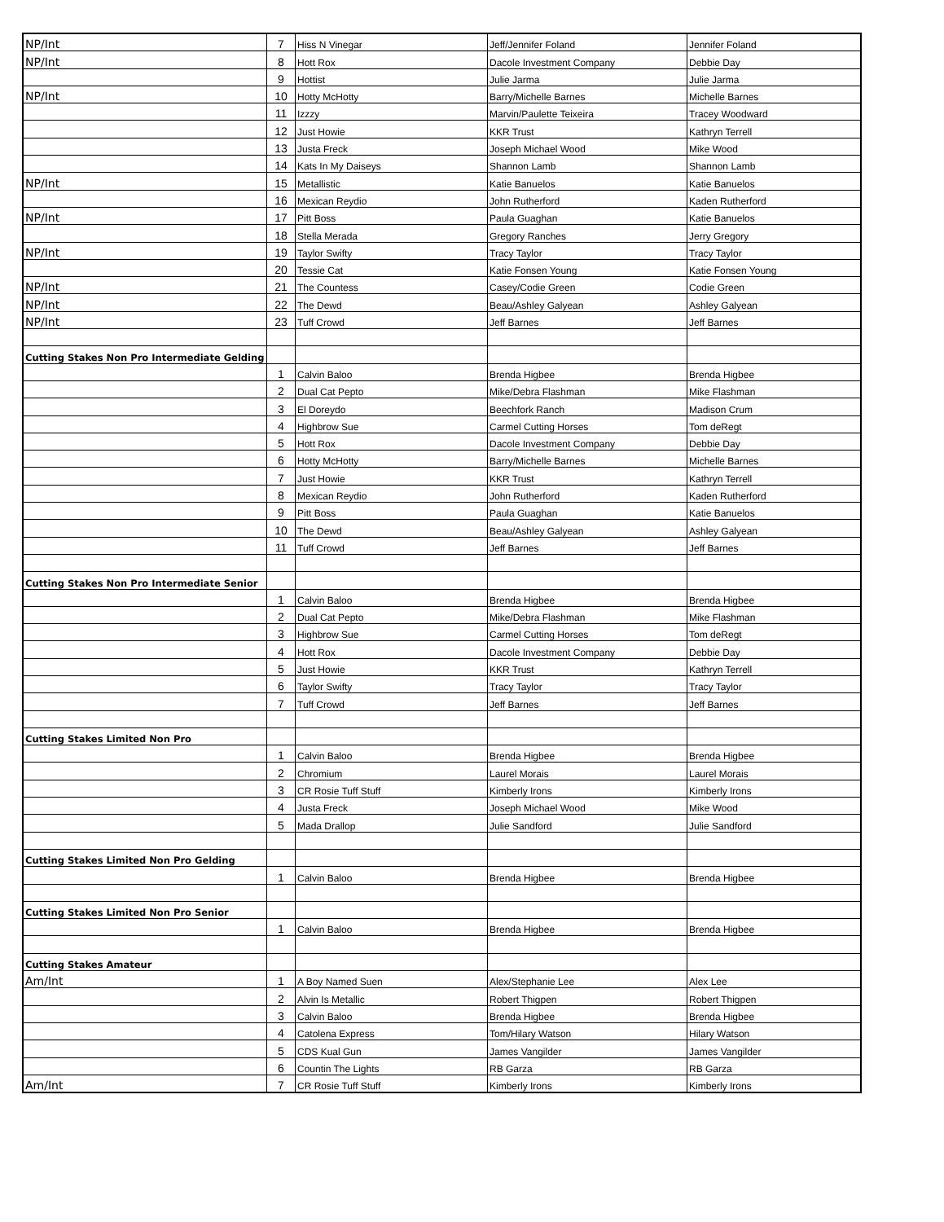| NP/Int | 7 | Hiss N Vinegar | Jeff/Jennifer Foland | Jennifer Foland |
| NP/Int | 8 | Hott Rox | Dacole Investment Company | Debbie Day |
| | 9 | Hottist | Julie Jarma | Julie Jarma |
| NP/Int | 10 | Hotty McHotty | Barry/Michelle Barnes | Michelle Barnes |
| | 11 | Izzzy | Marvin/Paulette Teixeira | Tracey Woodward |
| | 12 | Just Howie | KKR Trust | Kathryn Terrell |
| | 13 | Justa Freck | Joseph Michael Wood | Mike Wood |
| | 14 | Kats In My Daiseys | Shannon Lamb | Shannon Lamb |
| NP/Int | 15 | Metallistic | Katie Banuelos | Katie Banuelos |
| | 16 | Mexican Reydio | John Rutherford | Kaden Rutherford |
| NP/Int | 17 | Pitt Boss | Paula Guaghan | Katie Banuelos |
| | 18 | Stella Merada | Gregory Ranches | Jerry Gregory |
| NP/Int | 19 | Taylor Swifty | Tracy Taylor | Tracy Taylor |
| | 20 | Tessie Cat | Katie Fonsen Young | Katie Fonsen Young |
| NP/Int | 21 | The Countess | Casey/Codie Green | Codie Green |
| NP/Int | 22 | The Dewd | Beau/Ashley Galyean | Ashley Galyean |
| NP/Int | 23 | Tuff Crowd | Jeff Barnes | Jeff Barnes |
| Cutting Stakes Non Pro Intermediate Gelding | | | | |
| | 1 | Calvin Baloo | Brenda Higbee | Brenda Higbee |
| | 2 | Dual Cat Pepto | Mike/Debra Flashman | Mike Flashman |
| | 3 | El Doreydo | Beechfork Ranch | Madison Crum |
| | 4 | Highbrow Sue | Carmel Cutting Horses | Tom deRegt |
| | 5 | Hott Rox | Dacole Investment Company | Debbie Day |
| | 6 | Hotty McHotty | Barry/Michelle Barnes | Michelle Barnes |
| | 7 | Just Howie | KKR Trust | Kathryn Terrell |
| | 8 | Mexican Reydio | John Rutherford | Kaden Rutherford |
| | 9 | Pitt Boss | Paula Guaghan | Katie Banuelos |
| | 10 | The Dewd | Beau/Ashley Galyean | Ashley Galyean |
| | 11 | Tuff Crowd | Jeff Barnes | Jeff Barnes |
| Cutting Stakes Non Pro Intermediate Senior | | | | |
| | 1 | Calvin Baloo | Brenda Higbee | Brenda Higbee |
| | 2 | Dual Cat Pepto | Mike/Debra Flashman | Mike Flashman |
| | 3 | Highbrow Sue | Carmel Cutting Horses | Tom deRegt |
| | 4 | Hott Rox | Dacole Investment Company | Debbie Day |
| | 5 | Just Howie | KKR Trust | Kathryn Terrell |
| | 6 | Taylor Swifty | Tracy Taylor | Tracy Taylor |
| | 7 | Tuff Crowd | Jeff Barnes | Jeff Barnes |
| Cutting Stakes Limited Non Pro | | | | |
| | 1 | Calvin Baloo | Brenda Higbee | Brenda Higbee |
| | 2 | Chromium | Laurel Morais | Laurel Morais |
| | 3 | CR Rosie Tuff Stuff | Kimberly Irons | Kimberly Irons |
| | 4 | Justa Freck | Joseph Michael Wood | Mike Wood |
| | 5 | Mada Drallop | Julie Sandford | Julie Sandford |
| Cutting Stakes Limited Non Pro Gelding | | | | |
| | 1 | Calvin Baloo | Brenda Higbee | Brenda Higbee |
| Cutting Stakes Limited Non Pro Senior | | | | |
| | 1 | Calvin Baloo | Brenda Higbee | Brenda Higbee |
| Cutting Stakes Amateur | | | | |
| Am/Int | 1 | A Boy Named Suen | Alex/Stephanie Lee | Alex Lee |
| | 2 | Alvin Is Metallic | Robert Thigpen | Robert Thigpen |
| | 3 | Calvin Baloo | Brenda Higbee | Brenda Higbee |
| | 4 | Catolena Express | Tom/Hilary Watson | Hilary Watson |
| | 5 | CDS Kual Gun | James Vangilder | James Vangilder |
| | 6 | Countin The Lights | RB Garza | RB Garza |
| Am/Int | 7 | CR Rosie Tuff Stuff | Kimberly Irons | Kimberly Irons |